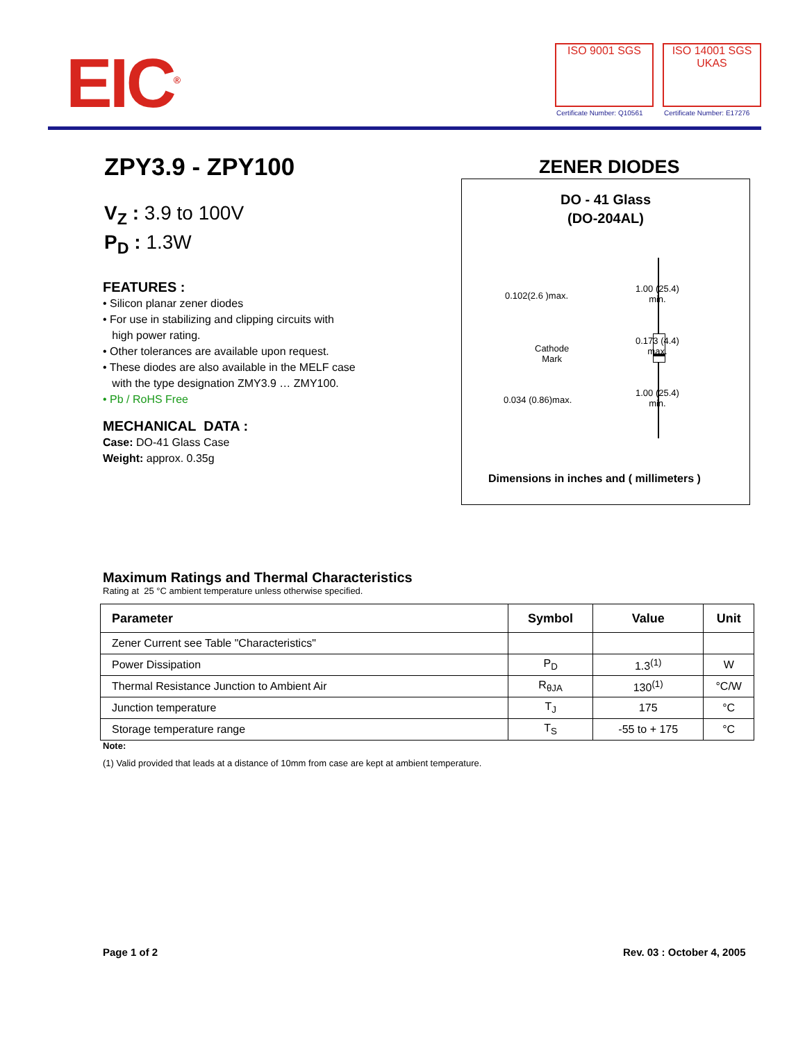EIC<sup>®</sup> ISO 9001 SGS
ISO 14001 SGS UKAS
Certificate Number: Q10561 Certificate Number: E17276
ZPY3.9 - ZPY100 ZENER DIODES
V<sub>Z</sub> : 3.9 to 100V
P<sub>D</sub> : 1.3W
FEATURES :
• Silicon planar zener diodes
• For use in stabilizing and clipping circuits with
high power rating.
• Other tolerances are available upon request.
• These diodes are also available in the MELF case
with the type designation ZMY3.9 … ZMY100.
• Pb / RoHS Free
MECHANICAL DATA :
Case: DO-41 Glass Case
Weight: approx. 0.35g
DO - 41 Glass
(DO-204AL)
0.102(2.6 )max.
1.00 (25.4)
min.
Cathode
Mark
0.173 (4.4)
max.
0.034 (0.86)max.
1.00 (25.4)
min.
Dimensions in inches and ( millimeters )
Maximum Ratings and Thermal Characteristics
Rating at 25 °C ambient temperature unless otherwise specified.
| Parameter | Symbol | Value | Unit |
| --- | --- | --- | --- |
| Zener Current see Table "Characteristics" | | | |
| Power Dissipation | P<sub>D</sub> | 1.3<sup>(1)</sup> | W |
| Thermal Resistance Junction to Ambient Air | R<sub>θJA</sub> | 130<sup>(1)</sup> | °C/W |
| Junction temperature | T<sub>J</sub> | 175 | °C |
| Storage temperature range | T<sub>S</sub> | -55 to + 175 | °C |
Note:
(1) Valid provided that leads at a distance of 10mm from case are kept at ambient temperature.
Page 1 of 2 Rev. 03 : October 4, 2005